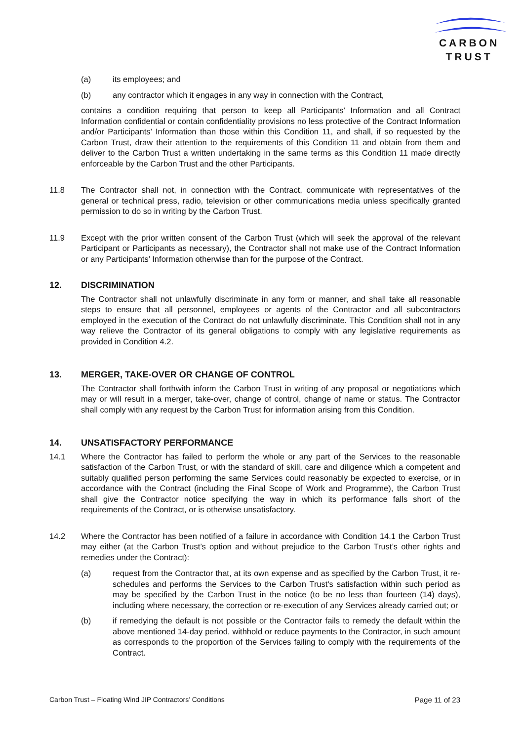CARBON
TRUST
(a) its employees; and
(b) any contractor which it engages in any way in connection with the Contract,
contains a condition requiring that person to keep all Participants’ Information and all Contract Information confidential or contain confidentiality provisions no less protective of the Contract Information and/or Participants’ Information than those within this Condition 11, and shall, if so requested by the Carbon Trust, draw their attention to the requirements of this Condition 11 and obtain from them and deliver to the Carbon Trust a written undertaking in the same terms as this Condition 11 made directly enforceable by the Carbon Trust and the other Participants.
11.8 The Contractor shall not, in connection with the Contract, communicate with representatives of the general or technical press, radio, television or other communications media unless specifically granted permission to do so in writing by the Carbon Trust.
11.9 Except with the prior written consent of the Carbon Trust (which will seek the approval of the relevant Participant or Participants as necessary), the Contractor shall not make use of the Contract Information or any Participants’ Information otherwise than for the purpose of the Contract.
12. DISCRIMINATION
The Contractor shall not unlawfully discriminate in any form or manner, and shall take all reasonable steps to ensure that all personnel, employees or agents of the Contractor and all subcontractors employed in the execution of the Contract do not unlawfully discriminate. This Condition shall not in any way relieve the Contractor of its general obligations to comply with any legislative requirements as provided in Condition 4.2.
13. MERGER, TAKE-OVER OR CHANGE OF CONTROL
The Contractor shall forthwith inform the Carbon Trust in writing of any proposal or negotiations which may or will result in a merger, take-over, change of control, change of name or status. The Contractor shall comply with any request by the Carbon Trust for information arising from this Condition.
14. UNSATISFACTORY PERFORMANCE
14.1 Where the Contractor has failed to perform the whole or any part of the Services to the reasonable satisfaction of the Carbon Trust, or with the standard of skill, care and diligence which a competent and suitably qualified person performing the same Services could reasonably be expected to exercise, or in accordance with the Contract (including the Final Scope of Work and Programme), the Carbon Trust shall give the Contractor notice specifying the way in which its performance falls short of the requirements of the Contract, or is otherwise unsatisfactory.
14.2 Where the Contractor has been notified of a failure in accordance with Condition 14.1 the Carbon Trust may either (at the Carbon Trust’s option and without prejudice to the Carbon Trust’s other rights and remedies under the Contract):
(a) request from the Contractor that, at its own expense and as specified by the Carbon Trust, it re-schedules and performs the Services to the Carbon Trust's satisfaction within such period as may be specified by the Carbon Trust in the notice (to be no less than fourteen (14) days), including where necessary, the correction or re-execution of any Services already carried out; or
(b) if remedying the default is not possible or the Contractor fails to remedy the default within the above mentioned 14-day period, withhold or reduce payments to the Contractor, in such amount as corresponds to the proportion of the Services failing to comply with the requirements of the Contract.
Carbon Trust – Floating Wind JIP Contractors’ Conditions Page 11 of 23